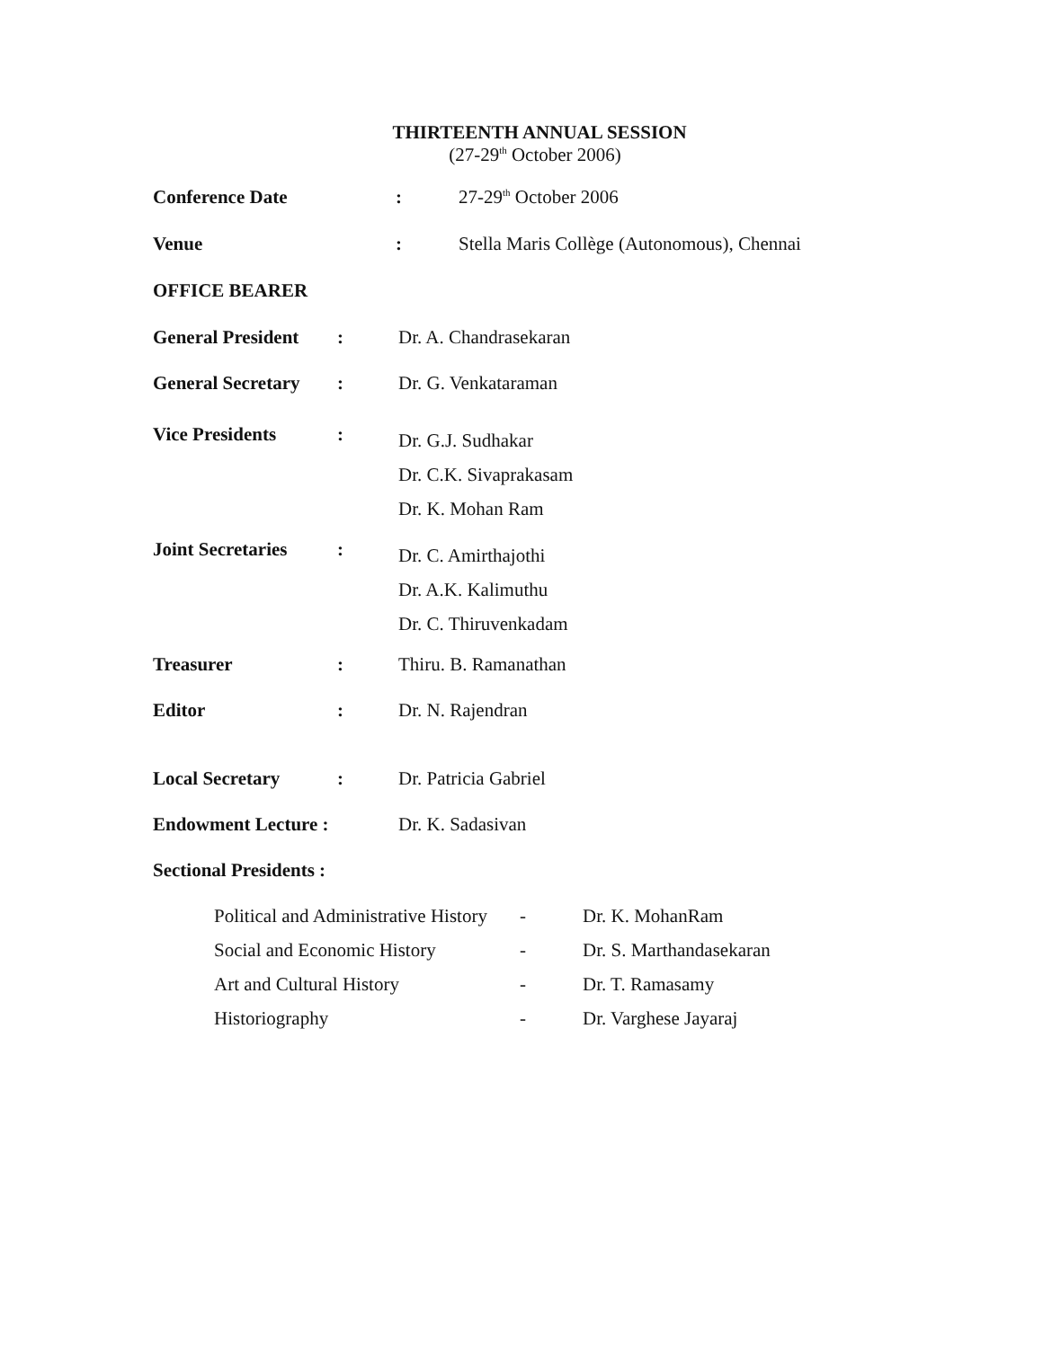THIRTEENTH ANNUAL SESSION
(27-29<sup>th</sup> October 2006)
| Conference Date | : | 27-29<sup>th</sup> October 2006 |
| Venue | : | Stella Maris Collège (Autonomous), Chennai |
| OFFICE BEARER | | |
| General President | : | Dr. A. Chandrasekaran |
| General Secretary | : | Dr. G. Venkataraman |
| Vice Presidents | : | Dr. G.J. Sudhakar Dr. C.K. Sivaprakasam Dr. K. Mohan Ram |
| Joint Secretaries | : | Dr. C. Amirthajothi Dr. A.K. Kalimuthu Dr. C. Thiruvenkadam |
| Treasurer | : | Thiru. B. Ramanathan |
| Editor | : | Dr. N. Rajendran |
| Local Secretary | : | Dr. Patricia Gabriel |
| Endowment Lecture : | | Dr. K. Sadasivan |
| Sectional Presidents : | | |
| Political and Administrative History | - | Dr. K. MohanRam |
| Social and Economic History | - | Dr. S. Marthandasekaran |
| Art and Cultural History | - | Dr. T. Ramasamy |
| Historiography | - | Dr. Varghese Jayaraj |